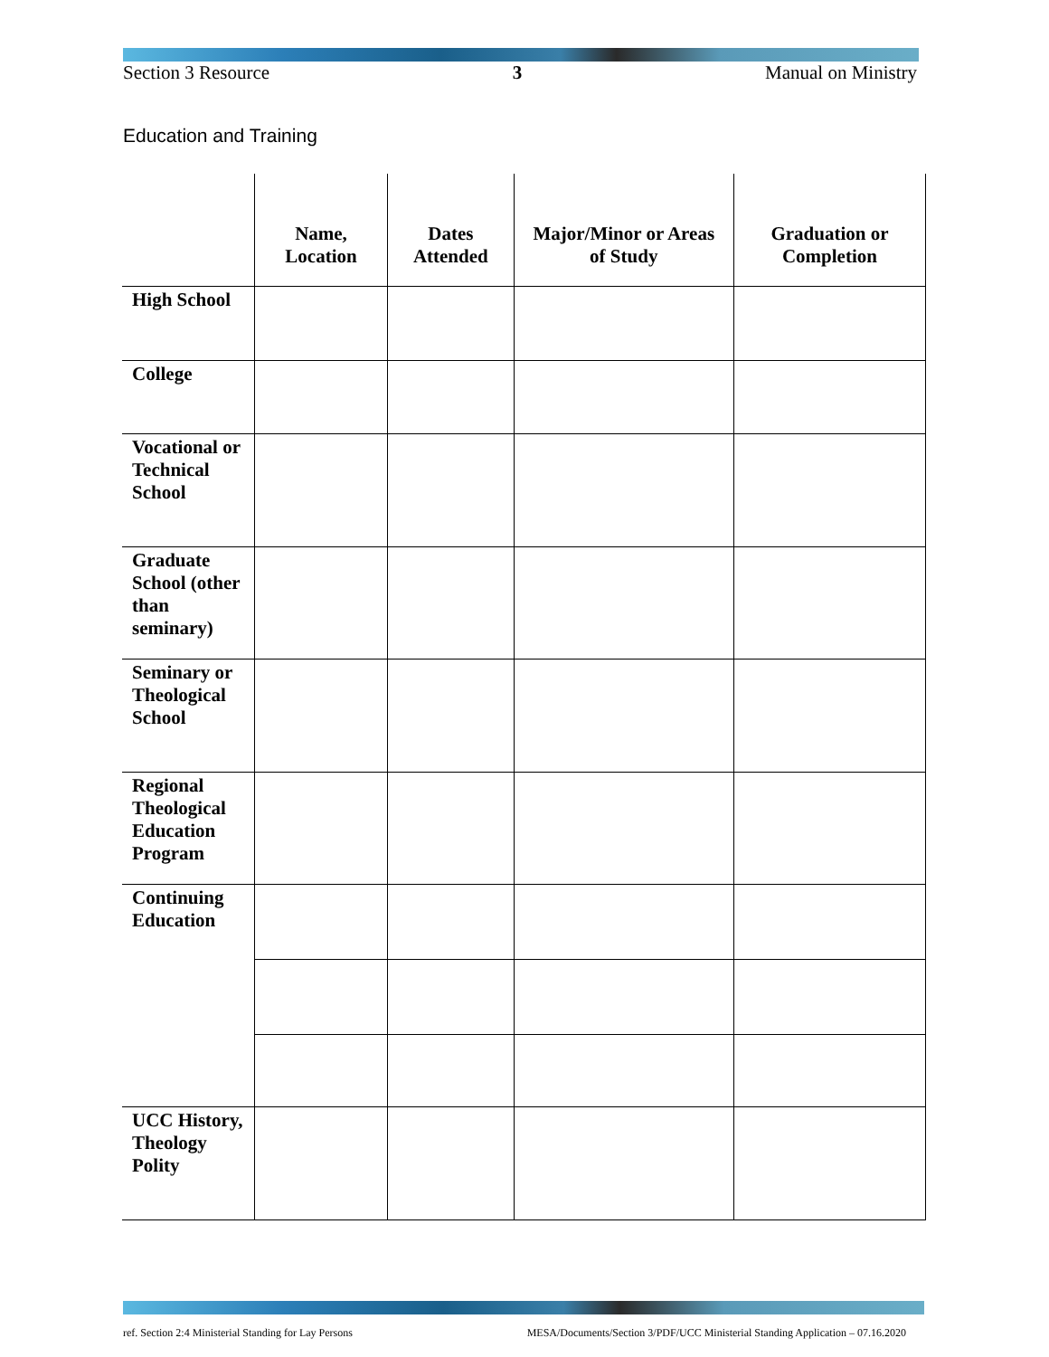Section 3 Resource 3 Manual on Ministry
Education and Training
| | Name, Location | Dates Attended | Major/Minor or Areas of Study | Graduation or Completion |
| --- | --- | --- | --- | --- |
| High School | | | | |
| College | | | | |
| Vocational or Technical School | | | | |
| Graduate School (other than seminary) | | | | |
| Seminary or Theological School | | | | |
| Regional Theological Education Program | | | | |
| Continuing Education | | | | |
| UCC History, Theology Polity | | | | |
ref. Section 2:4 Ministerial Standing for Lay Persons MESA/Documents/Section 3/PDF/UCC Ministerial Standing Application – 07.16.2020